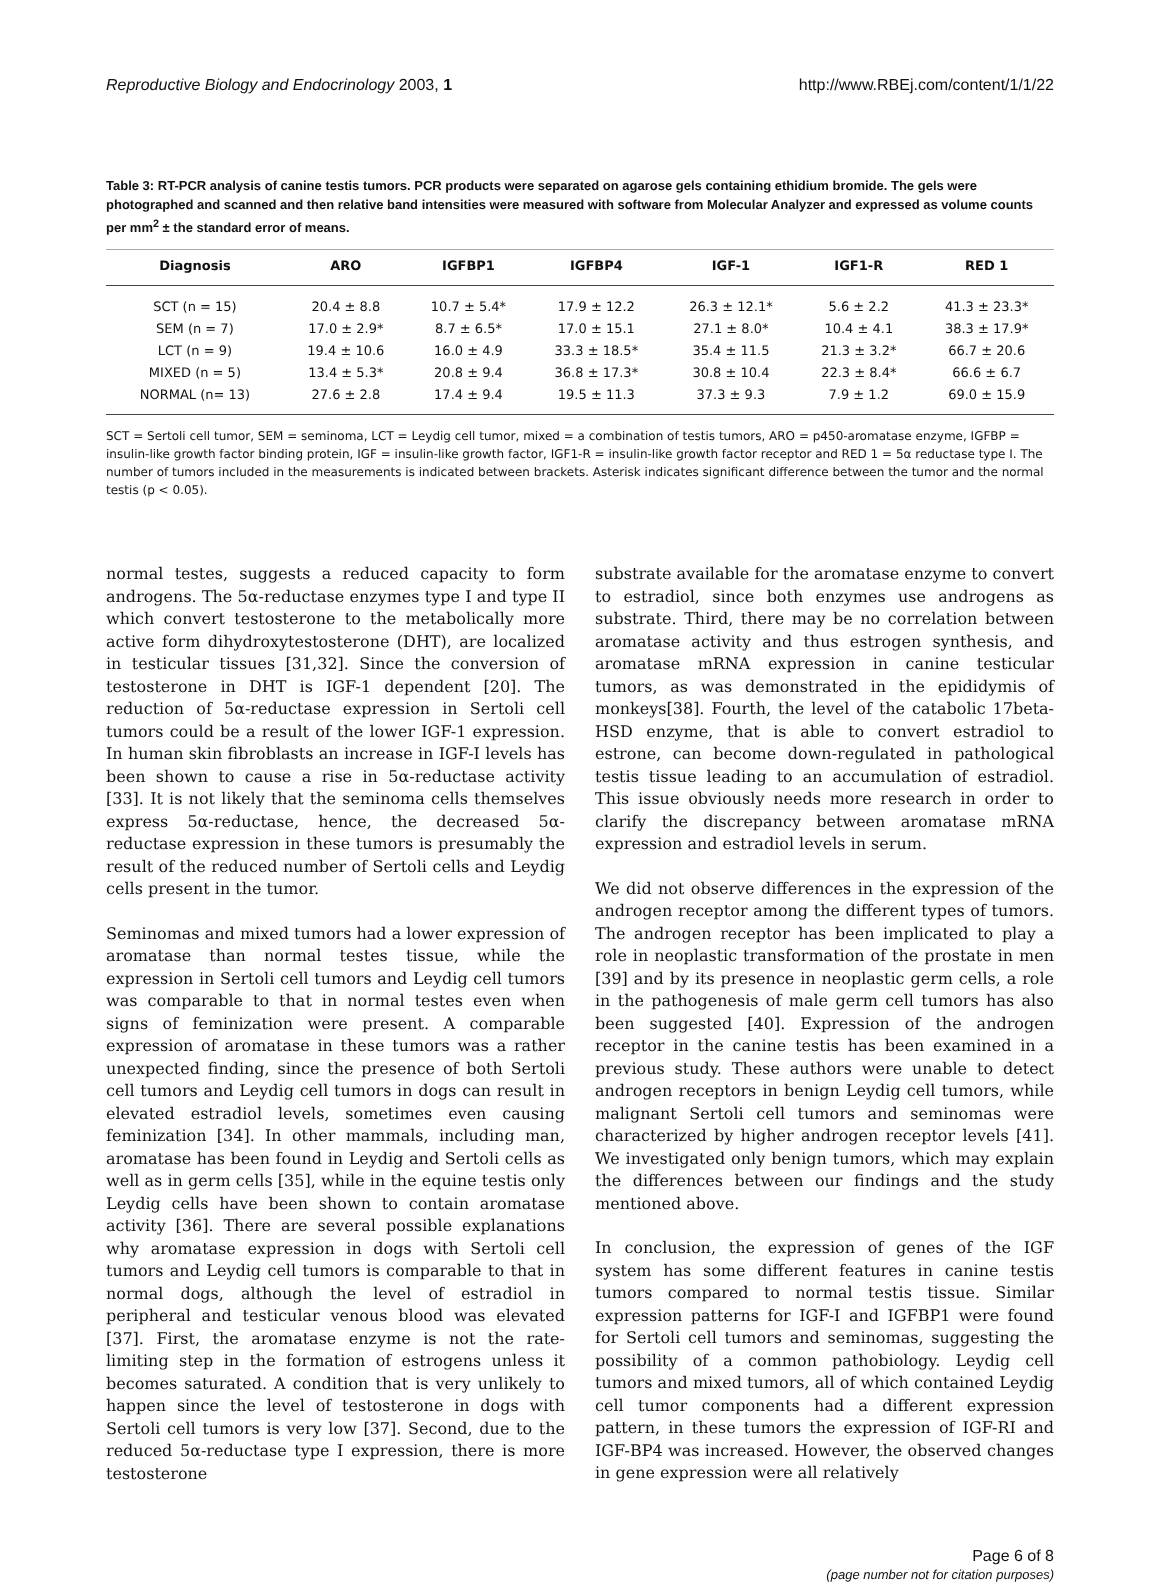Reproductive Biology and Endocrinology 2003, 1 http://www.RBEj.com/content/1/1/22
Table 3: RT-PCR analysis of canine testis tumors. PCR products were separated on agarose gels containing ethidium bromide. The gels were photographed and scanned and then relative band intensities were measured with software from Molecular Analyzer and expressed as volume counts per mm<sup>2</sup> ± the standard error of means.
| Diagnosis | ARO | IGFBP1 | IGFBP4 | IGF-1 | IGF1-R | RED 1 |
| --- | --- | --- | --- | --- | --- | --- |
| SCT (n = 15) | 20.4 ± 8.8 | 10.7 ± 5.4* | 17.9 ± 12.2 | 26.3 ± 12.1* | 5.6 ± 2.2 | 41.3 ± 23.3* |
| SEM (n = 7) | 17.0 ± 2.9* | 8.7 ± 6.5* | 17.0 ± 15.1 | 27.1 ± 8.0* | 10.4 ± 4.1 | 38.3 ± 17.9* |
| LCT (n = 9) | 19.4 ± 10.6 | 16.0 ± 4.9 | 33.3 ± 18.5* | 35.4 ± 11.5 | 21.3 ± 3.2* | 66.7 ± 20.6 |
| MIXED (n = 5) | 13.4 ± 5.3* | 20.8 ± 9.4 | 36.8 ± 17.3* | 30.8 ± 10.4 | 22.3 ± 8.4* | 66.6 ± 6.7 |
| NORMAL (n= 13) | 27.6 ± 2.8 | 17.4 ± 9.4 | 19.5 ± 11.3 | 37.3 ± 9.3 | 7.9 ± 1.2 | 69.0 ± 15.9 |
SCT = Sertoli cell tumor, SEM = seminoma, LCT = Leydig cell tumor, mixed = a combination of testis tumors, ARO = p450-aromatase enzyme, IGFBP = insulin-like growth factor binding protein, IGF = insulin-like growth factor, IGF1-R = insulin-like growth factor receptor and RED 1 = 5α reductase type I. The number of tumors included in the measurements is indicated between brackets. Asterisk indicates significant difference between the tumor and the normal testis (p < 0.05).
normal testes, suggests a reduced capacity to form androgens. The 5α-reductase enzymes type I and type II which convert testosterone to the metabolically more active form dihydroxytestosterone (DHT), are localized in testicular tissues [31,32]. Since the conversion of testosterone in DHT is IGF-1 dependent [20]. The reduction of 5α-reductase expression in Sertoli cell tumors could be a result of the lower IGF-1 expression. In human skin fibroblasts an increase in IGF-I levels has been shown to cause a rise in 5α-reductase activity [33]. It is not likely that the seminoma cells themselves express 5α-reductase, hence, the decreased 5α-reductase expression in these tumors is presumably the result of the reduced number of Sertoli cells and Leydig cells present in the tumor.
Seminomas and mixed tumors had a lower expression of aromatase than normal testes tissue, while the expression in Sertoli cell tumors and Leydig cell tumors was comparable to that in normal testes even when signs of feminization were present. A comparable expression of aromatase in these tumors was a rather unexpected finding, since the presence of both Sertoli cell tumors and Leydig cell tumors in dogs can result in elevated estradiol levels, sometimes even causing feminization [34]. In other mammals, including man, aromatase has been found in Leydig and Sertoli cells as well as in germ cells [35], while in the equine testis only Leydig cells have been shown to contain aromatase activity [36]. There are several possible explanations why aromatase expression in dogs with Sertoli cell tumors and Leydig cell tumors is comparable to that in normal dogs, although the level of estradiol in peripheral and testicular venous blood was elevated [37]. First, the aromatase enzyme is not the rate-limiting step in the formation of estrogens unless it becomes saturated. A condition that is very unlikely to happen since the level of testosterone in dogs with Sertoli cell tumors is very low [37]. Second, due to the reduced 5α-reductase type I expression, there is more testosterone
substrate available for the aromatase enzyme to convert to estradiol, since both enzymes use androgens as substrate. Third, there may be no correlation between aromatase activity and thus estrogen synthesis, and aromatase mRNA expression in canine testicular tumors, as was demonstrated in the epididymis of monkeys[38]. Fourth, the level of the catabolic 17beta-HSD enzyme, that is able to convert estradiol to estrone, can become down-regulated in pathological testis tissue leading to an accumulation of estradiol. This issue obviously needs more research in order to clarify the discrepancy between aromatase mRNA expression and estradiol levels in serum.
We did not observe differences in the expression of the androgen receptor among the different types of tumors. The androgen receptor has been implicated to play a role in neoplastic transformation of the prostate in men [39] and by its presence in neoplastic germ cells, a role in the pathogenesis of male germ cell tumors has also been suggested [40]. Expression of the androgen receptor in the canine testis has been examined in a previous study. These authors were unable to detect androgen receptors in benign Leydig cell tumors, while malignant Sertoli cell tumors and seminomas were characterized by higher androgen receptor levels [41]. We investigated only benign tumors, which may explain the differences between our findings and the study mentioned above.
In conclusion, the expression of genes of the IGF system has some different features in canine testis tumors compared to normal testis tissue. Similar expression patterns for IGF-I and IGFBP1 were found for Sertoli cell tumors and seminomas, suggesting the possibility of a common pathobiology. Leydig cell tumors and mixed tumors, all of which contained Leydig cell tumor components had a different expression pattern, in these tumors the expression of IGF-RI and IGF-BP4 was increased. However, the observed changes in gene expression were all relatively
Page 6 of 8
(page number not for citation purposes)